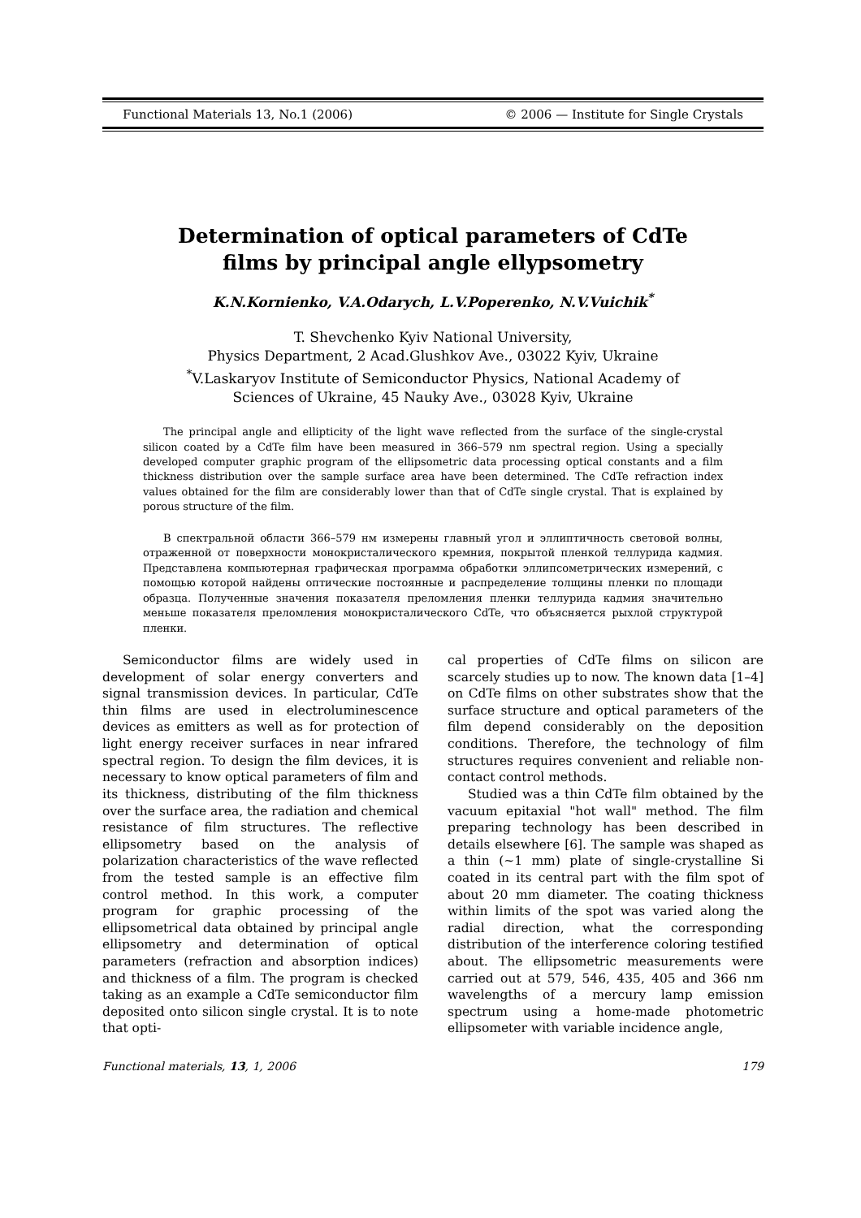Functional Materials 13, No.1 (2006) © 2006 — Institute for Single Crystals
Determination of optical parameters of CdTe
films by principal angle ellypsometry
K.N.Kornienko, V.A.Odarych, L.V.Poperenko, N.V.Vuichik<sup>*</sup>
T. Shevchenko Kyiv National University,
Physics Department, 2 Acad.Glushkov Ave., 03022 Kyiv, Ukraine
<sup>*</sup> V.Laskaryov Institute of Semiconductor Physics, National Academy of
Sciences of Ukraine, 45 Nauky Ave., 03028 Kyiv, Ukraine
The principal angle and ellipticity of the light wave reflected from the surface of the single-crystal silicon coated by a CdTe film have been measured in 366–579 nm spectral region. Using a specially developed computer graphic program of the ellipsometric data processing optical constants and a film thickness distribution over the sample surface area have been determined. The CdTe refraction index values obtained for the film are considerably lower than that of CdTe single crystal. That is explained by porous structure of the film.
В спектральной области 366–579 нм измерены главный угол и эллиптичность световой волны, отраженной от поверхности монокристалического кремния, покрытой пленкой теллурида кадмия. Представлена компьютерная графическая программа обработки эллипсометрических измерений, с помощью которой найдены оптические постоянные и распределение толщины пленки по площади образца. Полученные значения показателя преломления пленки теллурида кадмия значительно меньше показателя преломления монокристалического CdTe, что объясняется рыхлой структурой пленки.
Semiconductor films are widely used in development of solar energy converters and signal transmission devices. In particular, CdTe thin films are used in electroluminescence devices as emitters as well as for protection of light energy receiver surfaces in near infrared spectral region. To design the film devices, it is necessary to know optical parameters of film and its thickness, distributing of the film thickness over the surface area, the radiation and chemical resistance of film structures. The reflective ellipsometry based on the analysis of polarization characteristics of the wave reflected from the tested sample is an effective film control method. In this work, a computer program for graphic processing of the ellipsometrical data obtained by principal angle ellipsometry and determination of optical parameters (refraction and absorption indices) and thickness of a film. The program is checked taking as an example a CdTe semiconductor film deposited onto silicon single crystal. It is to note that opti-
cal properties of CdTe films on silicon are scarcely studies up to now. The known data [1–4] on CdTe films on other substrates show that the surface structure and optical parameters of the film depend considerably on the deposition conditions. Therefore, the technology of film structures requires convenient and reliable non-contact control methods.
Studied was a thin CdTe film obtained by the vacuum epitaxial "hot wall" method. The film preparing technology has been described in details elsewhere [6]. The sample was shaped as a thin (~1 mm) plate of single-crystalline Si coated in its central part with the film spot of about 20 mm diameter. The coating thickness within limits of the spot was varied along the radial direction, what the corresponding distribution of the interference coloring testified about. The ellipsometric measurements were carried out at 579, 546, 435, 405 and 366 nm wavelengths of a mercury lamp emission spectrum using a home-made photometric ellipsometer with variable incidence angle,
Functional materials, 13, 1, 2006 179